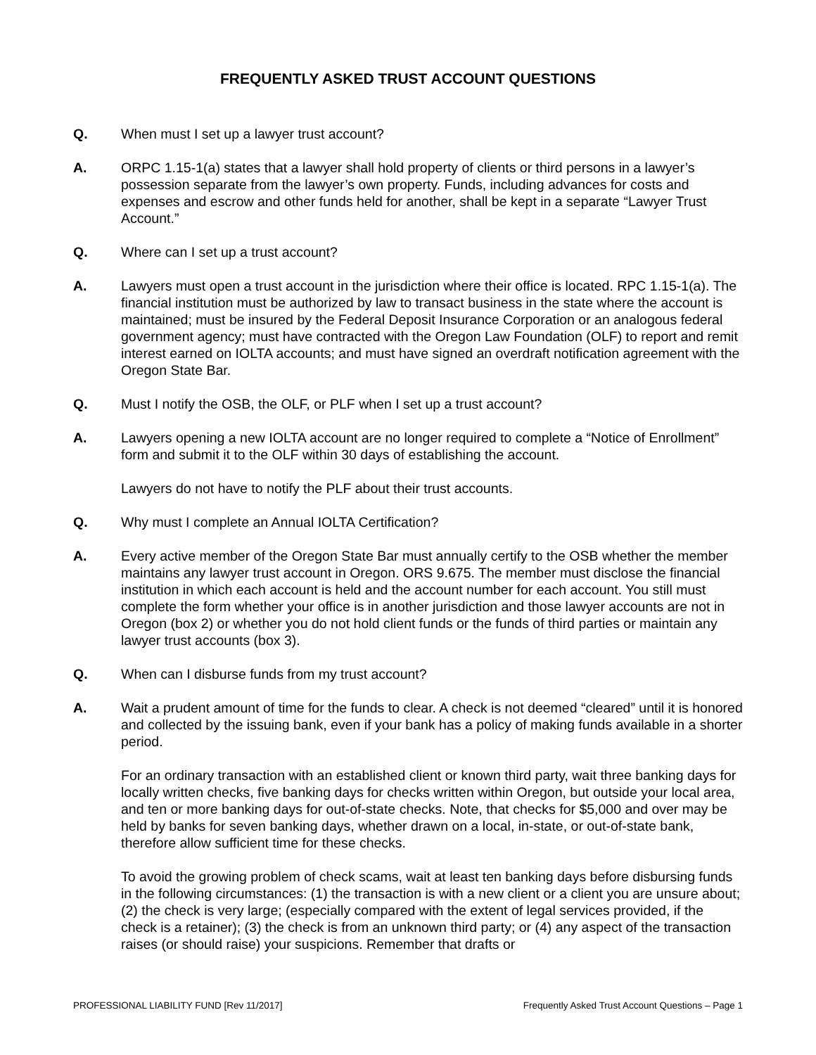FREQUENTLY ASKED TRUST ACCOUNT QUESTIONS
Q. When must I set up a lawyer trust account?
A. ORPC 1.15-1(a) states that a lawyer shall hold property of clients or third persons in a lawyer’s possession separate from the lawyer’s own property. Funds, including advances for costs and expenses and escrow and other funds held for another, shall be kept in a separate “Lawyer Trust Account.”
Q. Where can I set up a trust account?
A. Lawyers must open a trust account in the jurisdiction where their office is located. RPC 1.15-1(a). The financial institution must be authorized by law to transact business in the state where the account is maintained; must be insured by the Federal Deposit Insurance Corporation or an analogous federal government agency; must have contracted with the Oregon Law Foundation (OLF) to report and remit interest earned on IOLTA accounts; and must have signed an overdraft notification agreement with the Oregon State Bar.
Q. Must I notify the OSB, the OLF, or PLF when I set up a trust account?
A. Lawyers opening a new IOLTA account are no longer required to complete a “Notice of Enrollment” form and submit it to the OLF within 30 days of establishing the account.
Lawyers do not have to notify the PLF about their trust accounts.
Q. Why must I complete an Annual IOLTA Certification?
A. Every active member of the Oregon State Bar must annually certify to the OSB whether the member maintains any lawyer trust account in Oregon. ORS 9.675. The member must disclose the financial institution in which each account is held and the account number for each account. You still must complete the form whether your office is in another jurisdiction and those lawyer accounts are not in Oregon (box 2) or whether you do not hold client funds or the funds of third parties or maintain any lawyer trust accounts (box 3).
Q. When can I disburse funds from my trust account?
A. Wait a prudent amount of time for the funds to clear. A check is not deemed “cleared” until it is honored and collected by the issuing bank, even if your bank has a policy of making funds available in a shorter period.
For an ordinary transaction with an established client or known third party, wait three banking days for locally written checks, five banking days for checks written within Oregon, but outside your local area, and ten or more banking days for out-of-state checks. Note, that checks for $5,000 and over may be held by banks for seven banking days, whether drawn on a local, in-state, or out-of-state bank, therefore allow sufficient time for these checks.
To avoid the growing problem of check scams, wait at least ten banking days before disbursing funds in the following circumstances: (1) the transaction is with a new client or a client you are unsure about; (2) the check is very large; (especially compared with the extent of legal services provided, if the check is a retainer); (3) the check is from an unknown third party; or (4) any aspect of the transaction raises (or should raise) your suspicions. Remember that drafts or
PROFESSIONAL LIABILITY FUND [Rev 11/2017] Frequently Asked Trust Account Questions – Page 1